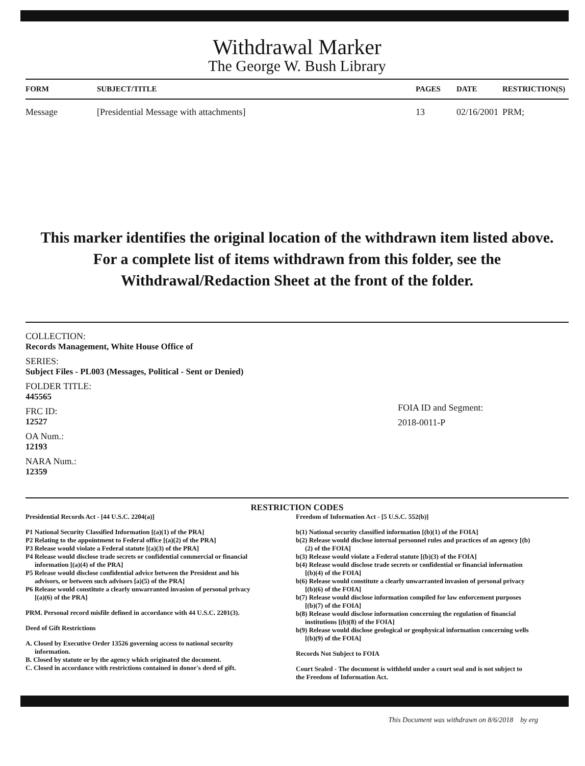Withdrawal Marker
The George W. Bush Library
| FORM | SUBJECT/TITLE | PAGES | DATE | RESTRICTION(S) |
| --- | --- | --- | --- | --- |
| Message | [Presidential Message with attachments] | 13 | 02/16/2001 | PRM; |
This marker identifies the original location of the withdrawn item listed above.
For a complete list of items withdrawn from this folder, see the
Withdrawal/Redaction Sheet at the front of the folder.
COLLECTION:
Records Management, White House Office of
SERIES:
Subject Files - PL003 (Messages, Political - Sent or Denied)
FOLDER TITLE:
445565
FRC ID:
12527
OA Num.:
12193
NARA Num.:
12359
FOIA ID and Segment:
2018-0011-P
RESTRICTION CODES
Presidential Records Act - [44 U.S.C. 2204(a)]
P1 National Security Classified Information [(a)(1) of the PRA]
P2 Relating to the appointment to Federal office [(a)(2) of the PRA]
P3 Release would violate a Federal statute [(a)(3) of the PRA]
P4 Release would disclose trade secrets or confidential commercial or financial information [(a)(4) of the PRA]
P5 Release would disclose confidential advice between the President and his advisors, or between such advisors [a)(5) of the PRA]
P6 Release would constitute a clearly unwarranted invasion of personal privacy [(a)(6) of the PRA]
PRM. Personal record misfile defined in accordance with 44 U.S.C. 2201(3).
Deed of Gift Restrictions
A. Closed by Executive Order 13526 governing access to national security information.
B. Closed by statute or by the agency which originated the document.
C. Closed in accordance with restrictions contained in donor's deed of gift.
Freedom of Information Act - [5 U.S.C. 552(b)]
b(1) National security classified information [(b)(1) of the FOIA]
b(2) Release would disclose internal personnel rules and practices of an agency [(b)(2) of the FOIA]
b(3) Release would violate a Federal statute [(b)(3) of the FOIA]
b(4) Release would disclose trade secrets or confidential or financial information [(b)(4) of the FOIA]
b(6) Release would constitute a clearly unwarranted invasion of personal privacy [(b)(6) of the FOIA]
b(7) Release would disclose information compiled for law enforcement purposes [(b)(7) of the FOIA]
b(8) Release would disclose information concerning the regulation of financial institutions [(b)(8) of the FOIA]
b(9) Release would disclose geological or geophysical information concerning wells [(b)(9) of the FOIA]
Records Not Subject to FOIA
Court Sealed - The document is withheld under a court seal and is not subject to the Freedom of Information Act.
This Document was withdrawn on 8/6/2018 by erg